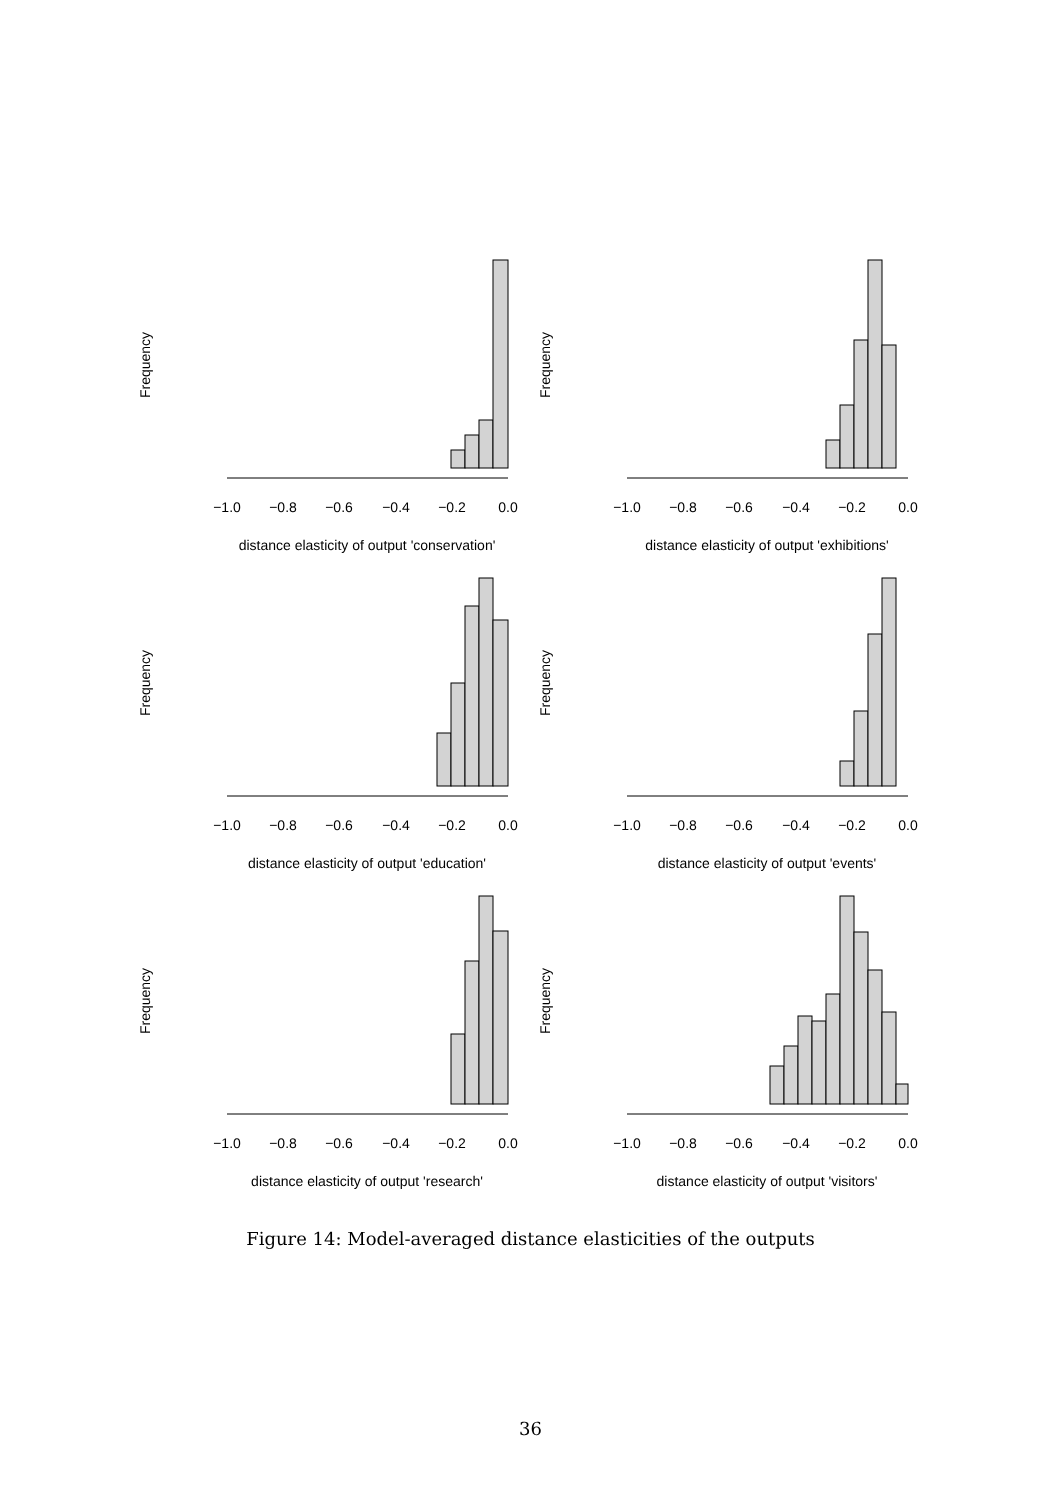Frequency
−1.0
−0.8
−0.6
−0.4
−0.2
0.0
distance elasticity of output 'conservation'
Frequency
−1.0
−0.8
−0.6
−0.4
−0.2
0.0
distance elasticity of output 'exhibitions'
Frequency
−1.0
−0.8
−0.6
−0.4
−0.2
0.0
distance elasticity of output 'education'
Frequency
−1.0
−0.8
−0.6
−0.4
−0.2
0.0
distance elasticity of output 'events'
Frequency
−1.0
−0.8
−0.6
−0.4
−0.2
0.0
distance elasticity of output 'research'
Frequency
−1.0
−0.8
−0.6
−0.4
−0.2
0.0
distance elasticity of output 'visitors'
Figure 14: Model-averaged distance elasticities of the outputs
36